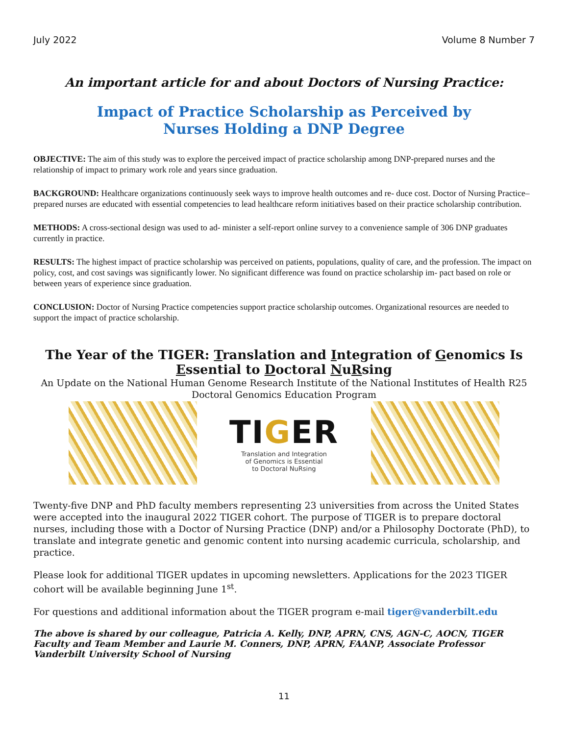July 2022 Volume 8 Number 7
An important article for and about Doctors of Nursing Practice:
Impact of Practice Scholarship as Perceived by
Nurses Holding a DNP Degree
OBJECTIVE: The aim of this study was to explore the perceived impact of practice scholarship among DNP-prepared nurses and the relationship of impact to primary work role and years since graduation.
BACKGROUND: Healthcare organizations continuously seek ways to improve health outcomes and re- duce cost. Doctor of Nursing Practice–prepared nurses are educated with essential competencies to lead healthcare reform initiatives based on their practice scholarship contribution.
METHODS: A cross-sectional design was used to ad- minister a self-report online survey to a convenience sample of 306 DNP graduates currently in practice.
RESULTS: The highest impact of practice scholarship was perceived on patients, populations, quality of care, and the profession. The impact on policy, cost, and cost savings was significantly lower. No significant difference was found on practice scholarship im- pact based on role or between years of experience since graduation.
CONCLUSION: Doctor of Nursing Practice competencies support practice scholarship outcomes. Organizational resources are needed to support the impact of practice scholarship.
The Year of the TIGER: Translation and Integration of Genomics Is Essential to Doctoral NuRsing
An Update on the National Human Genome Research Institute of the National Institutes of Health R25 Doctoral Genomics Education Program
TIGER
Translation and Integration
of Genomics is Essential
to Doctoral NuRsing
Twenty-five DNP and PhD faculty members representing 23 universities from across the United States were accepted into the inaugural 2022 TIGER cohort. The purpose of TIGER is to prepare doctoral nurses, including those with a Doctor of Nursing Practice (DNP) and/or a Philosophy Doctorate (PhD), to translate and integrate genetic and genomic content into nursing academic curricula, scholarship, and practice.
Please look for additional TIGER updates in upcoming newsletters. Applications for the 2023 TIGER cohort will be available beginning June 1<sup>st</sup>.
For questions and additional information about the TIGER program e-mail tiger@vanderbilt.edu
The above is shared by our colleague, Patricia A. Kelly, DNP, APRN, CNS, AGN-C, AOCN, TIGER Faculty and Team Member and Laurie M. Conners, DNP, APRN, FAANP, Associate Professor Vanderbilt University School of Nursing
11